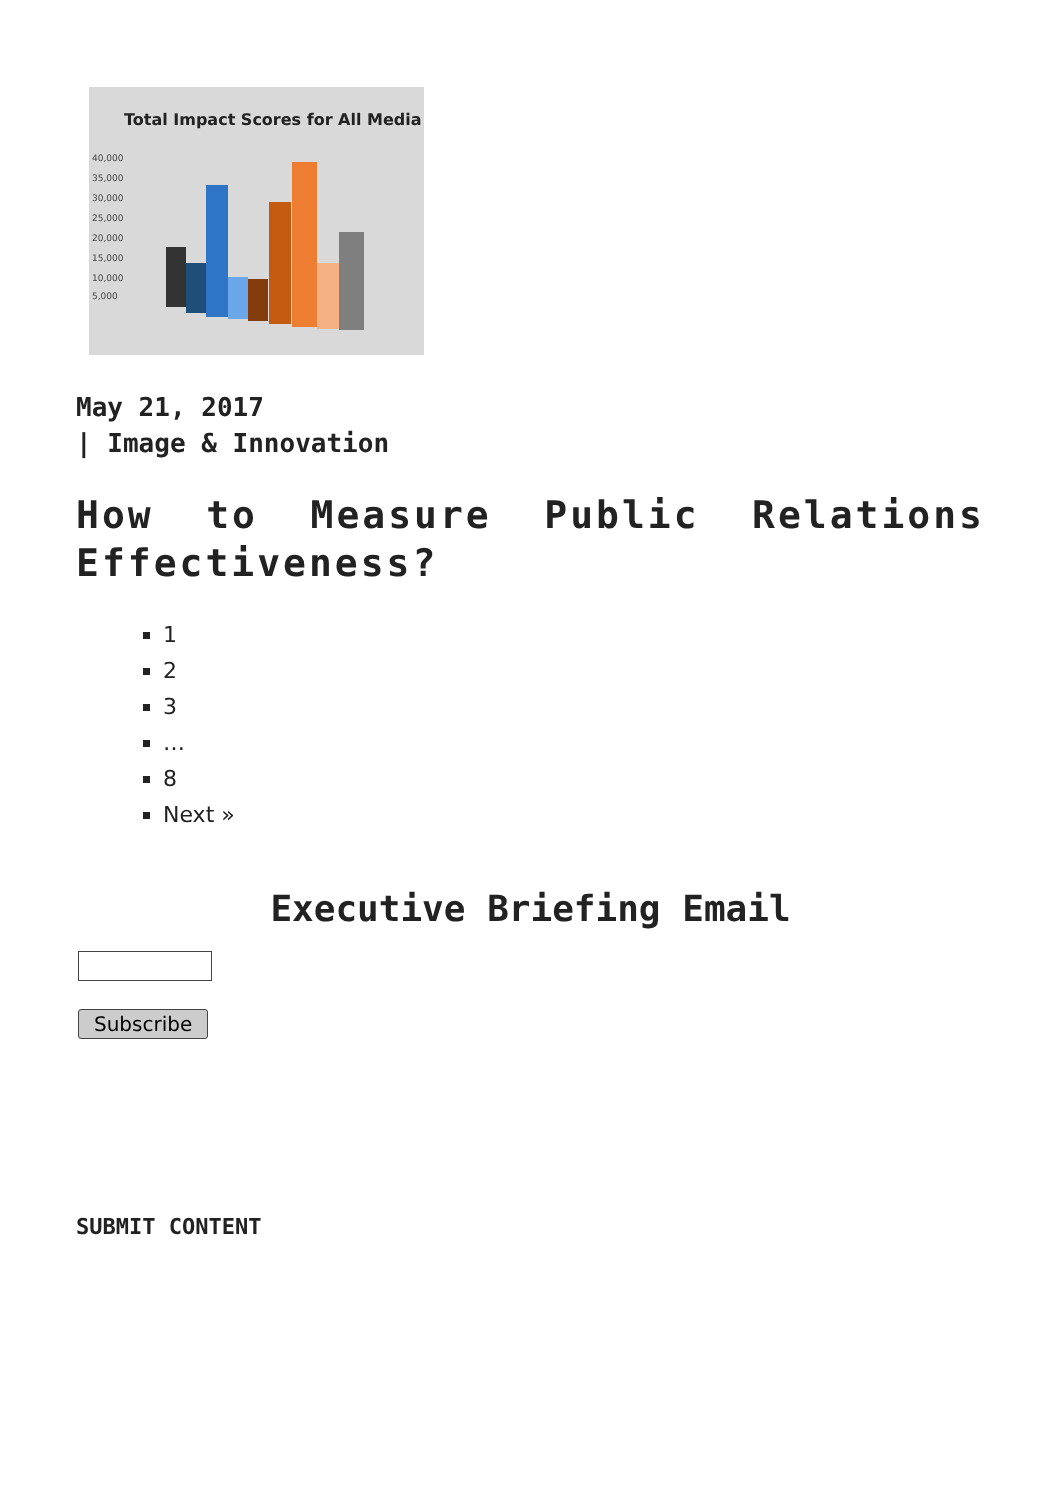Total Impact Scores for All Media
40,000
35,000
30,000
25,000
20,000
15,000
10,000
5,000
May 21, 2017
| Image & Innovation
How to Measure Public Relations Effectiveness?
1
2
3
…
8
Next »
Executive Briefing Email
Subscribe
SUBMIT CONTENT